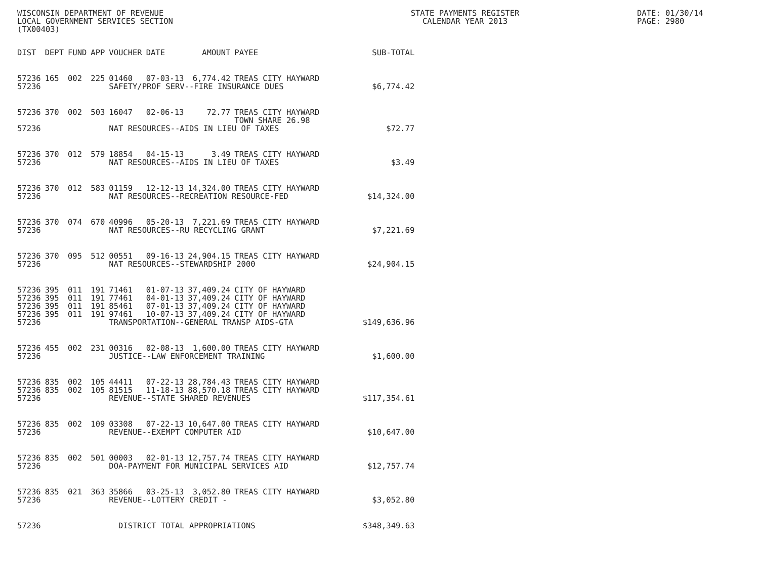WISCONSIN DEPARTMENT OF REVENUE
LOCAL GOVERNMENT SERVICES SECTION
(TX00403)
STATE PAYMENTS REGISTER
CALENDAR YEAR 2013
DATE: 01/30/14
PAGE: 2980
| DIST | DEPT | FUND | APP | VOUCHER | DATE | AMOUNT | PAYEE | SUB-TOTAL |
| --- | --- | --- | --- | --- | --- | --- | --- | --- |
| 57236 | 165 | 002 | 225 | 01460 | 07-03-13 | 6,774.42 | TREAS CITY HAYWARD | |
| 57236 | | | | SAFETY/PROF SERV--FIRE INSURANCE DUES | | | | $6,774.42 |
| 57236 | 370 | 002 | 503 | 16047 | 02-06-13 | 72.77 | TREAS CITY HAYWARD TOWN SHARE 26.98 | |
| 57236 | | | | NAT RESOURCES--AIDS IN LIEU OF TAXES | | | | $72.77 |
| 57236 | 370 | 012 | 579 | 18854 | 04-15-13 | 3.49 | TREAS CITY HAYWARD | |
| 57236 | | | | NAT RESOURCES--AIDS IN LIEU OF TAXES | | | | $3.49 |
| 57236 | 370 | 012 | 583 | 01159 | 12-12-13 | 14,324.00 | TREAS CITY HAYWARD | |
| 57236 | | | | NAT RESOURCES--RECREATION RESOURCE-FED | | | | $14,324.00 |
| 57236 | 370 | 074 | 670 | 40996 | 05-20-13 | 7,221.69 | TREAS CITY HAYWARD | |
| 57236 | | | | NAT RESOURCES--RU RECYCLING GRANT | | | | $7,221.69 |
| 57236 | 370 | 095 | 512 | 00551 | 09-16-13 | 24,904.15 | TREAS CITY HAYWARD | |
| 57236 | | | | NAT RESOURCES--STEWARDSHIP 2000 | | | | $24,904.15 |
| 57236 | 395 | 011 | 191 | 71461 | 01-07-13 | 37,409.24 | CITY OF HAYWARD | |
| 57236 | 395 | 011 | 191 | 77461 | 04-01-13 | 37,409.24 | CITY OF HAYWARD | |
| 57236 | 395 | 011 | 191 | 85461 | 07-01-13 | 37,409.24 | CITY OF HAYWARD | |
| 57236 | 395 | 011 | 191 | 97461 | 10-07-13 | 37,409.24 | CITY OF HAYWARD | |
| 57236 | | | | TRANSPORTATION--GENERAL TRANSP AIDS-GTA | | | | $149,636.96 |
| 57236 | 455 | 002 | 231 | 00316 | 02-08-13 | 1,600.00 | TREAS CITY HAYWARD | |
| 57236 | | | | JUSTICE--LAW ENFORCEMENT TRAINING | | | | $1,600.00 |
| 57236 | 835 | 002 | 105 | 44411 | 07-22-13 | 28,784.43 | TREAS CITY HAYWARD | |
| 57236 | 835 | 002 | 105 | 81515 | 11-18-13 | 88,570.18 | TREAS CITY HAYWARD | |
| 57236 | | | | REVENUE--STATE SHARED REVENUES | | | | $117,354.61 |
| 57236 | 835 | 002 | 109 | 03308 | 07-22-13 | 10,647.00 | TREAS CITY HAYWARD | |
| 57236 | | | | REVENUE--EXEMPT COMPUTER AID | | | | $10,647.00 |
| 57236 | 835 | 002 | 501 | 00003 | 02-01-13 | 12,757.74 | TREAS CITY HAYWARD | |
| 57236 | | | | DOA-PAYMENT FOR MUNICIPAL SERVICES AID | | | | $12,757.74 |
| 57236 | 835 | 021 | 363 | 35866 | 03-25-13 | 3,052.80 | TREAS CITY HAYWARD | |
| 57236 | | | | REVENUE--LOTTERY CREDIT - | | | | $3,052.80 |
| 57236 | | | | DISTRICT TOTAL APPROPRIATIONS | | | | $348,349.63 |